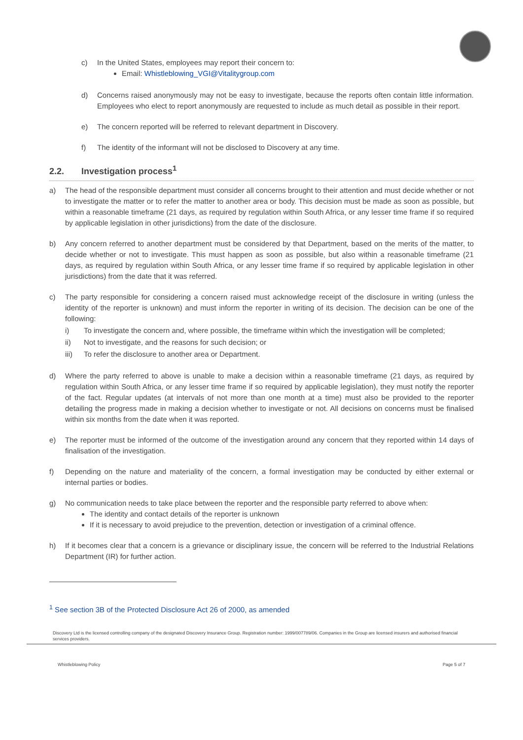c) In the United States, employees may report their concern to:
Email: Whistleblowing_VGI@Vitalitygroup.com
d) Concerns raised anonymously may not be easy to investigate, because the reports often contain little information. Employees who elect to report anonymously are requested to include as much detail as possible in their report.
e) The concern reported will be referred to relevant department in Discovery.
f) The identity of the informant will not be disclosed to Discovery at any time.
2.2. Investigation process<sup>1</sup>
a) The head of the responsible department must consider all concerns brought to their attention and must decide whether or not to investigate the matter or to refer the matter to another area or body. This decision must be made as soon as possible, but within a reasonable timeframe (21 days, as required by regulation within South Africa, or any lesser time frame if so required by applicable legislation in other jurisdictions) from the date of the disclosure.
b) Any concern referred to another department must be considered by that Department, based on the merits of the matter, to decide whether or not to investigate. This must happen as soon as possible, but also within a reasonable timeframe (21 days, as required by regulation within South Africa, or any lesser time frame if so required by applicable legislation in other jurisdictions) from the date that it was referred.
c) The party responsible for considering a concern raised must acknowledge receipt of the disclosure in writing (unless the identity of the reporter is unknown) and must inform the reporter in writing of its decision. The decision can be one of the following:
i) To investigate the concern and, where possible, the timeframe within which the investigation will be completed;
ii) Not to investigate, and the reasons for such decision; or
iii) To refer the disclosure to another area or Department.
d) Where the party referred to above is unable to make a decision within a reasonable timeframe (21 days, as required by regulation within South Africa, or any lesser time frame if so required by applicable legislation), they must notify the reporter of the fact. Regular updates (at intervals of not more than one month at a time) must also be provided to the reporter detailing the progress made in making a decision whether to investigate or not. All decisions on concerns must be finalised within six months from the date when it was reported.
e) The reporter must be informed of the outcome of the investigation around any concern that they reported within 14 days of finalisation of the investigation.
f) Depending on the nature and materiality of the concern, a formal investigation may be conducted by either external or internal parties or bodies.
g) No communication needs to take place between the reporter and the responsible party referred to above when:
The identity and contact details of the reporter is unknown
If it is necessary to avoid prejudice to the prevention, detection or investigation of a criminal offence.
h) If it becomes clear that a concern is a grievance or disciplinary issue, the concern will be referred to the Industrial Relations Department (IR) for further action.
<sup>1</sup> See section 3B of the Protected Disclosure Act 26 of 2000, as amended
Discovery Ltd is the licensed controlling company of the designated Discovery Insurance Group. Registration number: 1999/007789/06. Companies in the Group are licensed insurers and authorised financial services providers.
Whistleblowing Policy Page 5 of 7